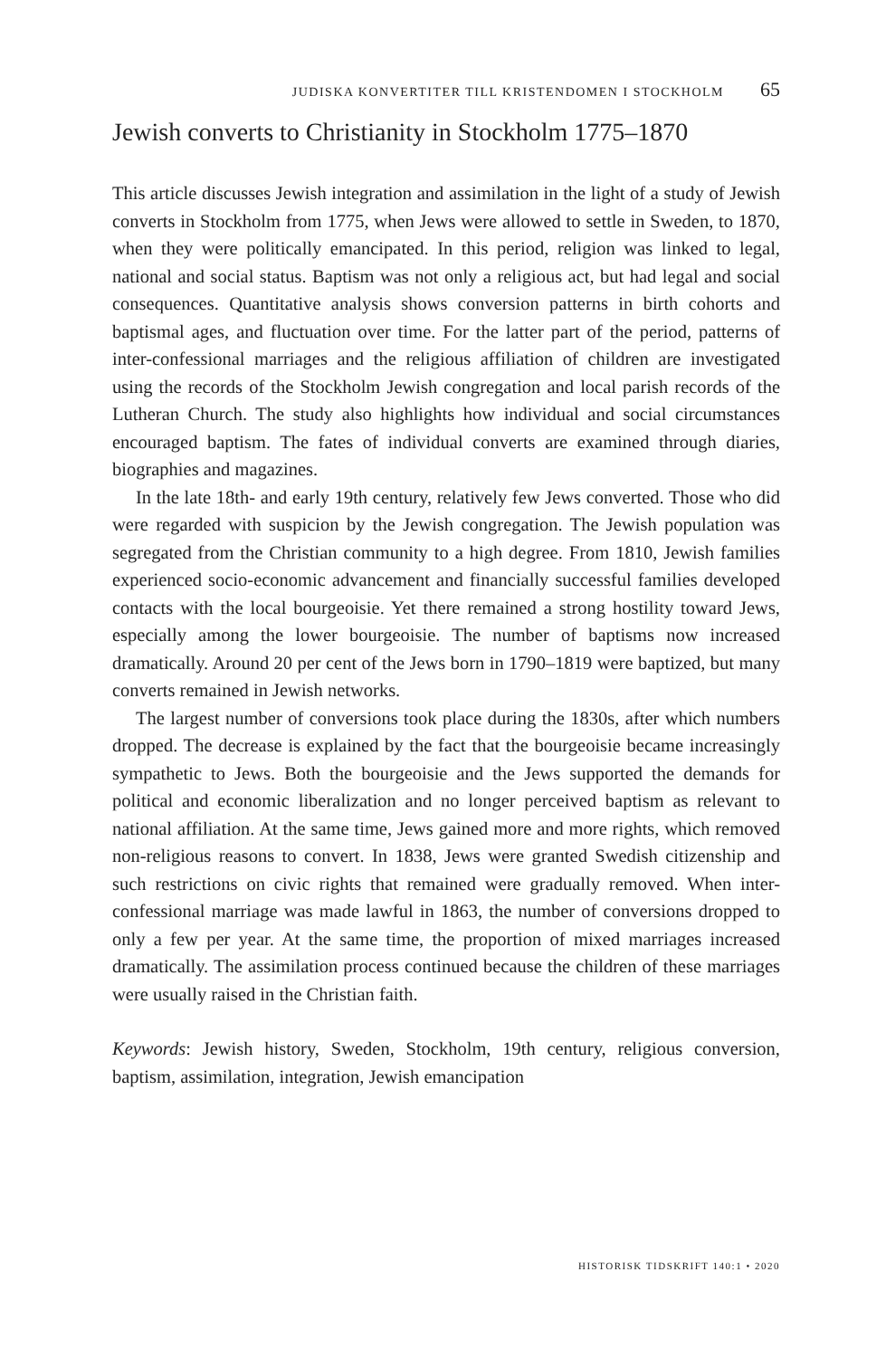JUDISKA KONVERTITER TILL KRISTENDOMEN I STOCKHOLM 65
Jewish converts to Christianity in Stockholm 1775–1870
This article discusses Jewish integration and assimilation in the light of a study of Jewish converts in Stockholm from 1775, when Jews were allowed to settle in Sweden, to 1870, when they were politically emancipated. In this period, religion was linked to legal, national and social status. Baptism was not only a religious act, but had legal and social consequences. Quantitative analysis shows conversion patterns in birth cohorts and baptismal ages, and fluctuation over time. For the latter part of the period, patterns of inter-confessional marriages and the religious affiliation of children are investigated using the records of the Stockholm Jewish congregation and local parish records of the Lutheran Church. The study also highlights how individual and social circumstances encouraged baptism. The fates of individual converts are examined through diaries, biographies and magazines.
In the late 18th- and early 19th century, relatively few Jews converted. Those who did were regarded with suspicion by the Jewish congregation. The Jewish population was segregated from the Christian community to a high degree. From 1810, Jewish families experienced socio-economic advancement and financially successful families developed contacts with the local bourgeoisie. Yet there remained a strong hostility toward Jews, especially among the lower bourgeoisie. The number of baptisms now increased dramatically. Around 20 per cent of the Jews born in 1790–1819 were baptized, but many converts remained in Jewish networks.
The largest number of conversions took place during the 1830s, after which numbers dropped. The decrease is explained by the fact that the bourgeoisie became increasingly sympathetic to Jews. Both the bourgeoisie and the Jews supported the demands for political and economic liberalization and no longer perceived baptism as relevant to national affiliation. At the same time, Jews gained more and more rights, which removed non-religious reasons to convert. In 1838, Jews were granted Swedish citizenship and such restrictions on civic rights that remained were gradually removed. When inter-confessional marriage was made lawful in 1863, the number of conversions dropped to only a few per year. At the same time, the proportion of mixed marriages increased dramatically. The assimilation process continued because the children of these marriages were usually raised in the Christian faith.
Keywords: Jewish history, Sweden, Stockholm, 19th century, religious conversion, baptism, assimilation, integration, Jewish emancipation
HISTORISK TIDSKRIFT 140:1 • 2020